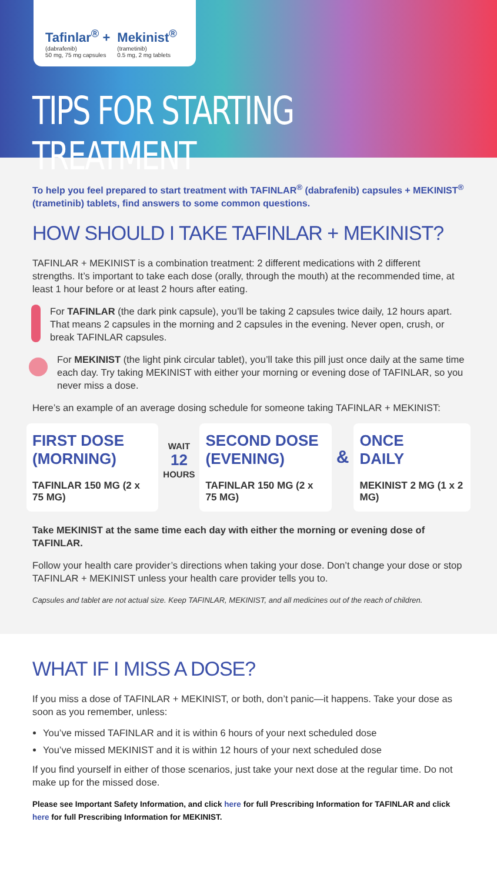Tafinlar<sup>®</sup> +
(dabrafenib)
50 mg, 75 mg capsules
Mekinist<sup>®</sup>
(trametinib)
0.5 mg, 2 mg tablets
TIPS FOR STARTING TREATMENT
To help you feel prepared to start treatment with TAFINLAR<sup>®</sup> (dabrafenib) capsules + MEKINIST<sup>®</sup> (trametinib) tablets, find answers to some common questions.
HOW SHOULD I TAKE TAFINLAR + MEKINIST?
TAFINLAR + MEKINIST is a combination treatment: 2 different medications with 2 different strengths. It’s important to take each dose (orally, through the mouth) at the recommended time, at least 1 hour before or at least 2 hours after eating.
For TAFINLAR (the dark pink capsule), you’ll be taking 2 capsules twice daily, 12 hours apart. That means 2 capsules in the morning and 2 capsules in the evening. Never open, crush, or break TAFINLAR capsules.
For MEKINIST (the light pink circular tablet), you’ll take this pill just once daily at the same time each day. Try taking MEKINIST with either your morning or evening dose of TAFINLAR, so you never miss a dose.
Here’s an example of an average dosing schedule for someone taking TAFINLAR + MEKINIST:
FIRST DOSE
(MORNING)
TAFINLAR 150 MG (2 x 75 MG)
WAIT
12
HOURS
SECOND DOSE
(EVENING)
TAFINLAR 150 MG (2 x 75 MG)
&
ONCE
DAILY
MEKINIST 2 MG (1 x 2 MG)
Take MEKINIST at the same time each day with either the morning or evening dose of TAFINLAR.
Follow your health care provider’s directions when taking your dose. Don’t change your dose or stop TAFINLAR + MEKINIST unless your health care provider tells you to.
Capsules and tablet are not actual size. Keep TAFINLAR, MEKINIST, and all medicines out of the reach of children.
WHAT IF I MISS A DOSE?
If you miss a dose of TAFINLAR + MEKINIST, or both, don’t panic—it happens. Take your dose as soon as you remember, unless:
You’ve missed TAFINLAR and it is within 6 hours of your next scheduled dose
You’ve missed MEKINIST and it is within 12 hours of your next scheduled dose
If you find yourself in either of those scenarios, just take your next dose at the regular time. Do not make up for the missed dose.
Please see Important Safety Information, and click here for full Prescribing Information for TAFINLAR and click here for full Prescribing Information for MEKINIST.